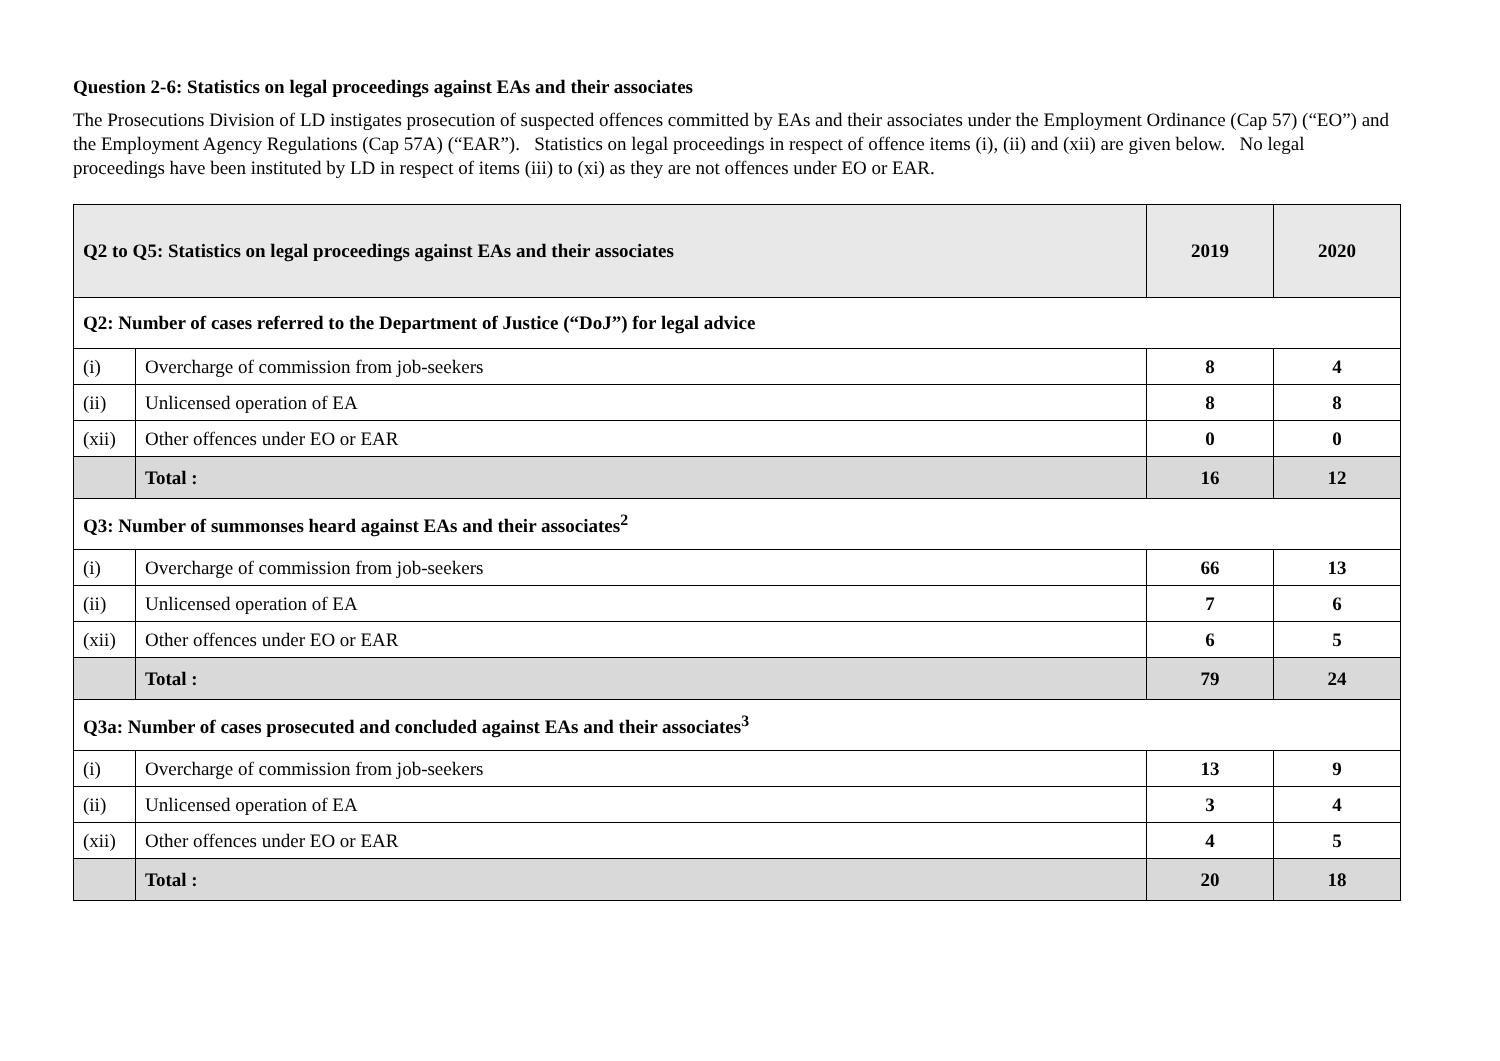Question 2-6: Statistics on legal proceedings against EAs and their associates
The Prosecutions Division of LD instigates prosecution of suspected offences committed by EAs and their associates under the Employment Ordinance (Cap 57) (“EO”) and the Employment Agency Regulations (Cap 57A) (“EAR”). Statistics on legal proceedings in respect of offence items (i), (ii) and (xii) are given below. No legal proceedings have been instituted by LD in respect of items (iii) to (xi) as they are not offences under EO or EAR.
| Q2 to Q5: Statistics on legal proceedings against EAs and their associates | | 2019 | 2020 |
| --- | --- | --- | --- |
| Q2: Number of cases referred to the Department of Justice (“DoJ”) for legal advice | | | |
| (i) | Overcharge of commission from job-seekers | 8 | 4 |
| (ii) | Unlicensed operation of EA | 8 | 8 |
| (xii) | Other offences under EO or EAR | 0 | 0 |
| | Total : | 16 | 12 |
| Q3: Number of summonses heard against EAs and their associates<sup>2</sup> | | | |
| (i) | Overcharge of commission from job-seekers | 66 | 13 |
| (ii) | Unlicensed operation of EA | 7 | 6 |
| (xii) | Other offences under EO or EAR | 6 | 5 |
| | Total : | 79 | 24 |
| Q3a: Number of cases prosecuted and concluded against EAs and their associates<sup>3</sup> | | | |
| (i) | Overcharge of commission from job-seekers | 13 | 9 |
| (ii) | Unlicensed operation of EA | 3 | 4 |
| (xii) | Other offences under EO or EAR | 4 | 5 |
| | Total : | 20 | 18 |